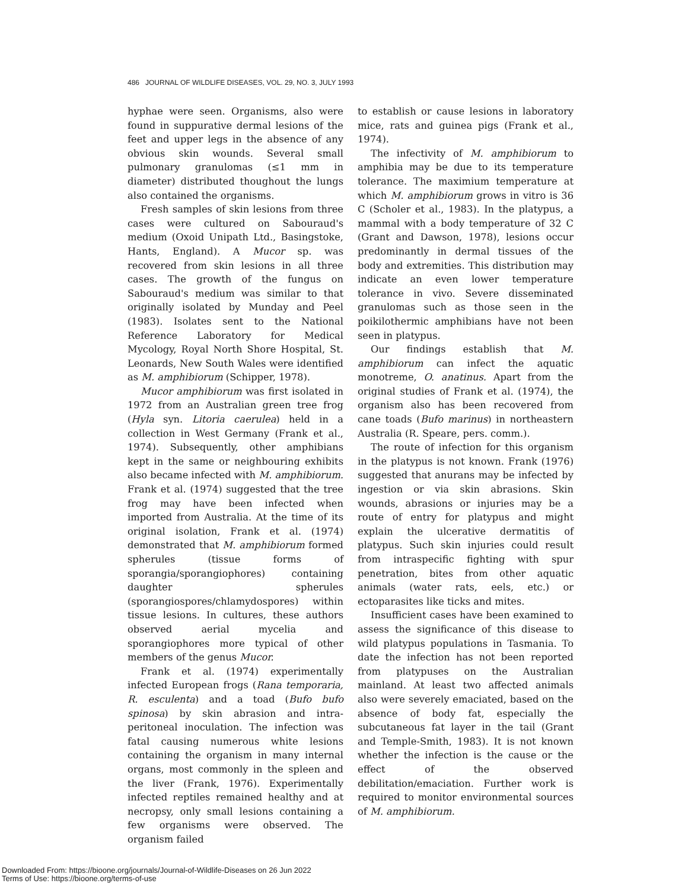486 JOURNAL OF WILDLIFE DISEASES, VOL. 29, NO. 3, JULY 1993
hyphae were seen. Organisms, also were found in suppurative dermal lesions of the feet and upper legs in the absence of any obvious skin wounds. Several small pulmonary granulomas (≤1 mm in diameter) distributed thoughout the lungs also contained the organisms.
Fresh samples of skin lesions from three cases were cultured on Sabouraud's medium (Oxoid Unipath Ltd., Basingstoke, Hants, England). A Mucor sp. was recovered from skin lesions in all three cases. The growth of the fungus on Sabouraud's medium was similar to that originally isolated by Munday and Peel (1983). Isolates sent to the National Reference Laboratory for Medical Mycology, Royal North Shore Hospital, St. Leonards, New South Wales were identified as M. amphibiorum (Schipper, 1978).
Mucor amphibiorum was first isolated in 1972 from an Australian green tree frog (Hyla syn. Litoria caerulea) held in a collection in West Germany (Frank et al., 1974). Subsequently, other amphibians kept in the same or neighbouring exhibits also became infected with M. amphibiorum. Frank et al. (1974) suggested that the tree frog may have been infected when imported from Australia. At the time of its original isolation, Frank et al. (1974) demonstrated that M. amphibiorum formed spherules (tissue forms of sporangia/sporangiophores) containing daughter spherules (sporangiospores/chlamydospores) within tissue lesions. In cultures, these authors observed aerial mycelia and sporangiophores more typical of other members of the genus Mucor.
Frank et al. (1974) experimentally infected European frogs (Rana temporaria, R. esculenta) and a toad (Bufo bufo spinosa) by skin abrasion and intra-peritoneal inoculation. The infection was fatal causing numerous white lesions containing the organism in many internal organs, most commonly in the spleen and the liver (Frank, 1976). Experimentally infected reptiles remained healthy and at necropsy, only small lesions containing a few organisms were observed. The organism failed
to establish or cause lesions in laboratory mice, rats and guinea pigs (Frank et al., 1974).
The infectivity of M. amphibiorum to amphibia may be due to its temperature tolerance. The maximium temperature at which M. amphibiorum grows in vitro is 36 C (Scholer et al., 1983). In the platypus, a mammal with a body temperature of 32 C (Grant and Dawson, 1978), lesions occur predominantly in dermal tissues of the body and extremities. This distribution may indicate an even lower temperature tolerance in vivo. Severe disseminated granulomas such as those seen in the poikilothermic amphibians have not been seen in platypus.
Our findings establish that M. amphibiorum can infect the aquatic monotreme, O. anatinus. Apart from the original studies of Frank et al. (1974), the organism also has been recovered from cane toads (Bufo marinus) in northeastern Australia (R. Speare, pers. comm.).
The route of infection for this organism in the platypus is not known. Frank (1976) suggested that anurans may be infected by ingestion or via skin abrasions. Skin wounds, abrasions or injuries may be a route of entry for platypus and might explain the ulcerative dermatitis of platypus. Such skin injuries could result from intraspecific fighting with spur penetration, bites from other aquatic animals (water rats, eels, etc.) or ectoparasites like ticks and mites.
Insufficient cases have been examined to assess the significance of this disease to wild platypus populations in Tasmania. To date the infection has not been reported from platypuses on the Australian mainland. At least two affected animals also were severely emaciated, based on the absence of body fat, especially the subcutaneous fat layer in the tail (Grant and Temple-Smith, 1983). It is not known whether the infection is the cause or the effect of the observed debilitation/emaciation. Further work is required to monitor environmental sources of M. amphibiorum.
Downloaded From: https://bioone.org/journals/Journal-of-Wildlife-Diseases on 26 Jun 2022
Terms of Use: https://bioone.org/terms-of-use